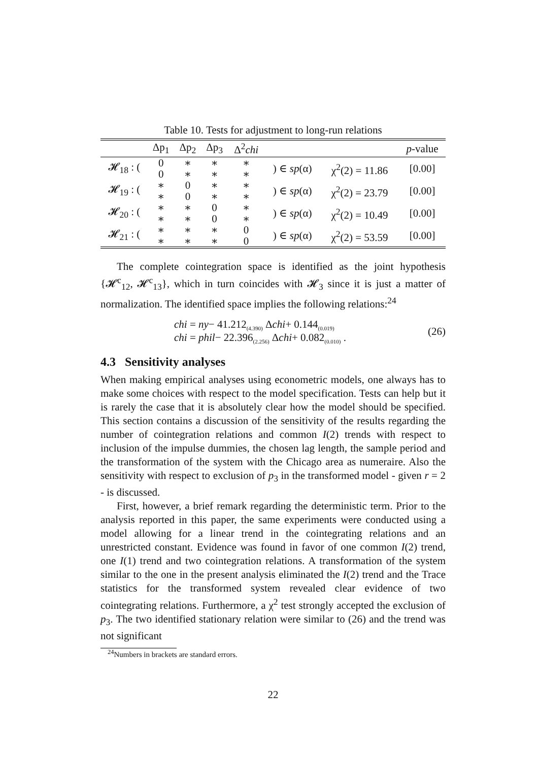Table 10. Tests for adjustment to long-run relations
| | Δp<sub>1</sub> | Δp<sub>2</sub> | Δp<sub>3</sub> | Δ<sup>2</sup> chi | | | p -value |
| --- | --- | --- | --- | --- | --- | --- | --- |
| 𝓗<sub>18</sub> : ( | 0 | ∗ | ∗ | ∗ | ) ∈ sp (α) | χ<sup>2</sup>(2) = 11.86 | [0.00] |
| | 0 | ∗ | ∗ | ∗ | | | |
| 𝓗<sub>19</sub> : ( | ∗ | 0 | ∗ | ∗ | ) ∈ sp (α) | χ<sup>2</sup>(2) = 23.79 | [0.00] |
| | ∗ | 0 | ∗ | ∗ | | | |
| 𝓗<sub>20</sub> : ( | ∗ | ∗ | 0 | ∗ | ) ∈ sp (α) | χ<sup>2</sup>(2) = 10.49 | [0.00] |
| | ∗ | ∗ | 0 | ∗ | | | |
| 𝓗<sub>21</sub> : ( | ∗ | ∗ | ∗ | 0 | ) ∈ sp (α) | χ<sup>2</sup>(2) = 53.59 | [0.00] |
| | ∗ | ∗ | ∗ | 0 | | | |
The complete cointegration space is identified as the joint hypothesis {𝓗<sup>c</sup><sub>12</sub>, 𝓗<sup>c</sup><sub>13</sub>}, which in turn coincides with 𝓗<sub>3</sub> since it is just a matter of normalization. The identified space implies the following relations:<sup>24</sup>
chi = ny− 41.212<sub>(4.390)</sub> Δchi+ 0.144<sub>(0.019)</sub>
chi = phil− 22.396<sub>(2.256)</sub> Δchi+ 0.082<sub>(0.010)</sub> .
(26)
4.3 Sensitivity analyses
When making empirical analyses using econometric models, one always has to make some choices with respect to the model specification. Tests can help but it is rarely the case that it is absolutely clear how the model should be specified. This section contains a discussion of the sensitivity of the results regarding the number of cointegration relations and common I(2) trends with respect to inclusion of the impulse dummies, the chosen lag length, the sample period and the transformation of the system with the Chicago area as numeraire. Also the sensitivity with respect to exclusion of p<sub>3</sub> in the transformed model - given r = 2 - is discussed.
First, however, a brief remark regarding the deterministic term. Prior to the analysis reported in this paper, the same experiments were conducted using a model allowing for a linear trend in the cointegrating relations and an unrestricted constant. Evidence was found in favor of one common I(2) trend, one I(1) trend and two cointegration relations. A transformation of the system similar to the one in the present analysis eliminated the I(2) trend and the Trace statistics for the transformed system revealed clear evidence of two cointegrating relations. Furthermore, a χ<sup>2</sup> test strongly accepted the exclusion of p<sub>3</sub>. The two identified stationary relation were similar to (26) and the trend was not significant
<sup>24</sup> Numbers in brackets are standard errors.
22